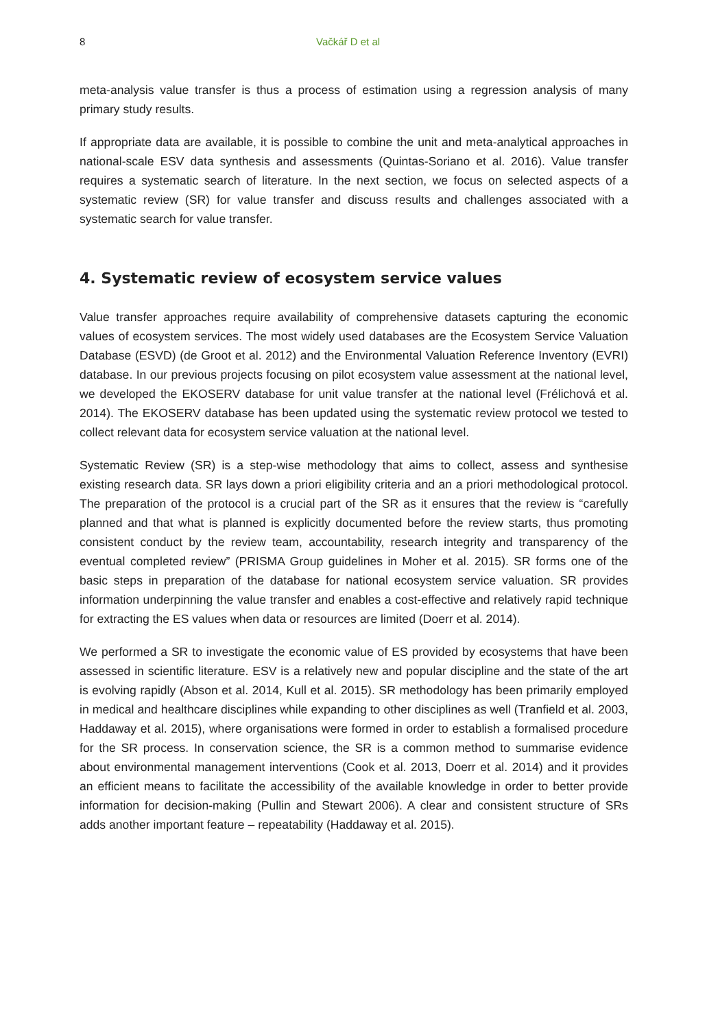8 Vačkář D et al
meta-analysis value transfer is thus a process of estimation using a regression analysis of many primary study results.
If appropriate data are available, it is possible to combine the unit and meta-analytical approaches in national-scale ESV data synthesis and assessments (Quintas-Soriano et al. 2016). Value transfer requires a systematic search of literature. In the next section, we focus on selected aspects of a systematic review (SR) for value transfer and discuss results and challenges associated with a systematic search for value transfer.
4. Systematic review of ecosystem service values
Value transfer approaches require availability of comprehensive datasets capturing the economic values of ecosystem services. The most widely used databases are the Ecosystem Service Valuation Database (ESVD) (de Groot et al. 2012) and the Environmental Valuation Reference Inventory (EVRI) database. In our previous projects focusing on pilot ecosystem value assessment at the national level, we developed the EKOSERV database for unit value transfer at the national level (Frélichová et al. 2014). The EKOSERV database has been updated using the systematic review protocol we tested to collect relevant data for ecosystem service valuation at the national level.
Systematic Review (SR) is a step-wise methodology that aims to collect, assess and synthesise existing research data. SR lays down a priori eligibility criteria and an a priori methodological protocol. The preparation of the protocol is a crucial part of the SR as it ensures that the review is “carefully planned and that what is planned is explicitly documented before the review starts, thus promoting consistent conduct by the review team, accountability, research integrity and transparency of the eventual completed review” (PRISMA Group guidelines in Moher et al. 2015). SR forms one of the basic steps in preparation of the database for national ecosystem service valuation. SR provides information underpinning the value transfer and enables a cost-effective and relatively rapid technique for extracting the ES values when data or resources are limited (Doerr et al. 2014).
We performed a SR to investigate the economic value of ES provided by ecosystems that have been assessed in scientific literature. ESV is a relatively new and popular discipline and the state of the art is evolving rapidly (Abson et al. 2014, Kull et al. 2015). SR methodology has been primarily employed in medical and healthcare disciplines while expanding to other disciplines as well (Tranfield et al. 2003, Haddaway et al. 2015), where organisations were formed in order to establish a formalised procedure for the SR process. In conservation science, the SR is a common method to summarise evidence about environmental management interventions (Cook et al. 2013, Doerr et al. 2014) and it provides an efficient means to facilitate the accessibility of the available knowledge in order to better provide information for decision-making (Pullin and Stewart 2006). A clear and consistent structure of SRs adds another important feature – repeatability (Haddaway et al. 2015).